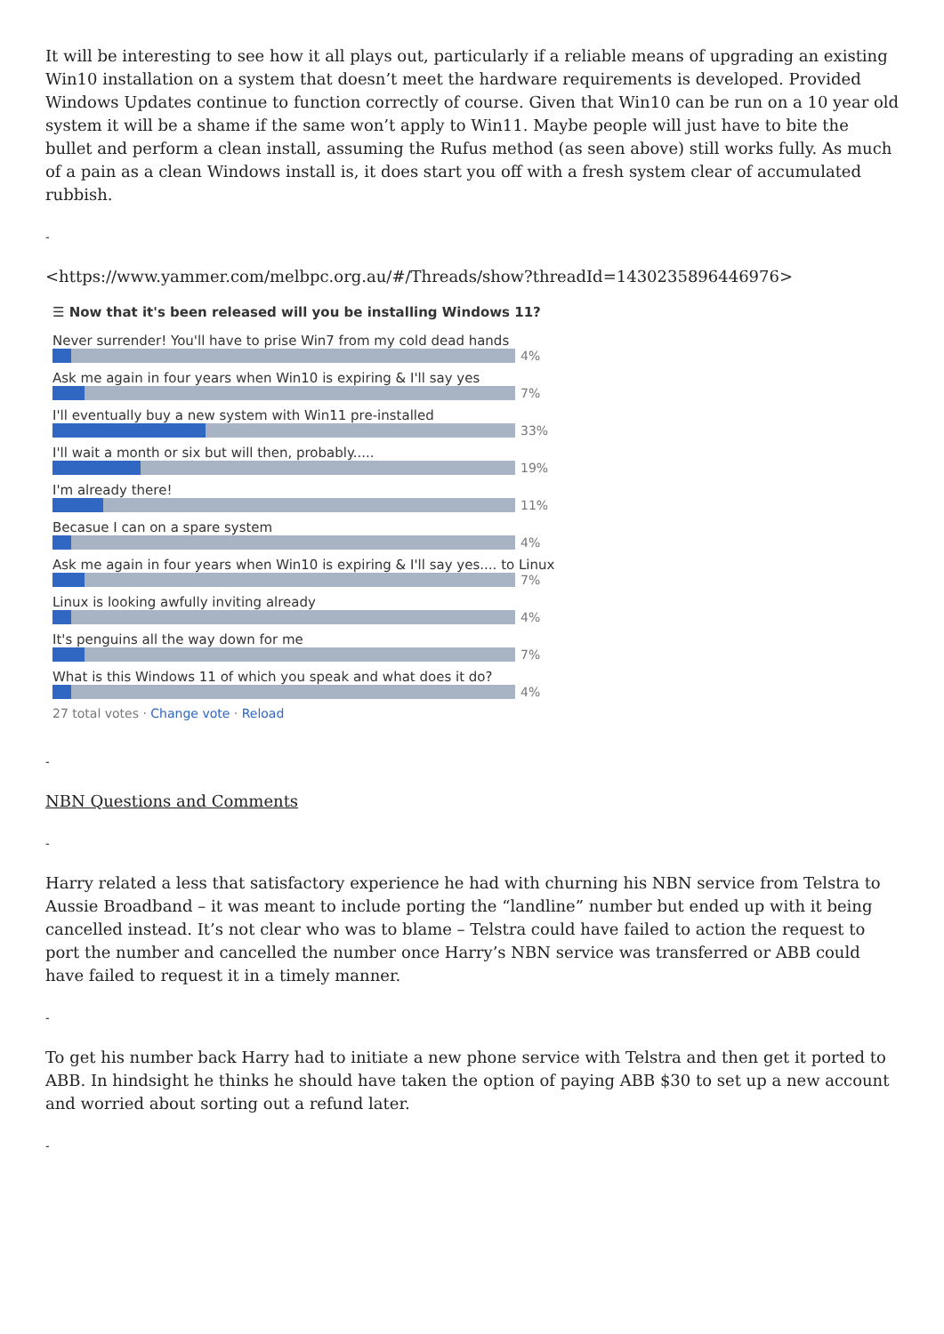It will be interesting to see how it all plays out, particularly if a reliable means of upgrading an existing Win10 installation on a system that doesn’t meet the hardware requirements is developed. Provided Windows Updates continue to function correctly of course. Given that Win10 can be run on a 10 year old system it will be a shame if the same won’t apply to Win11. Maybe people will just have to bite the bullet and perform a clean install, assuming the Rufus method (as seen above) still works fully. As much of a pain as a clean Windows install is, it does start you off with a fresh system clear of accumulated rubbish.
-
<https://www.yammer.com/melbpc.org.au/#/Threads/show?threadId=1430235896446976>
☰ Now that it's been released will you be installing Windows 11?
Never surrender! You'll have to prise Win7 from my cold dead hands
4%
Ask me again in four years when Win10 is expiring & I'll say yes
7%
I'll eventually buy a new system with Win11 pre-installed
33%
I'll wait a month or six but will then, probably.....
19%
I'm already there!
11%
Becasue I can on a spare system
4%
Ask me again in four years when Win10 is expiring & I'll say yes.... to Linux
7%
Linux is looking awfully inviting already
4%
It's penguins all the way down for me
7%
What is this Windows 11 of which you speak and what does it do?
4%
27 total votes · Change vote · Reload
-
NBN Questions and Comments
-
Harry related a less that satisfactory experience he had with churning his NBN service from Telstra to Aussie Broadband – it was meant to include porting the “landline” number but ended up with it being cancelled instead. It’s not clear who was to blame – Telstra could have failed to action the request to port the number and cancelled the number once Harry’s NBN service was transferred or ABB could have failed to request it in a timely manner.
-
To get his number back Harry had to initiate a new phone service with Telstra and then get it ported to ABB. In hindsight he thinks he should have taken the option of paying ABB $30 to set up a new account and worried about sorting out a refund later.
-